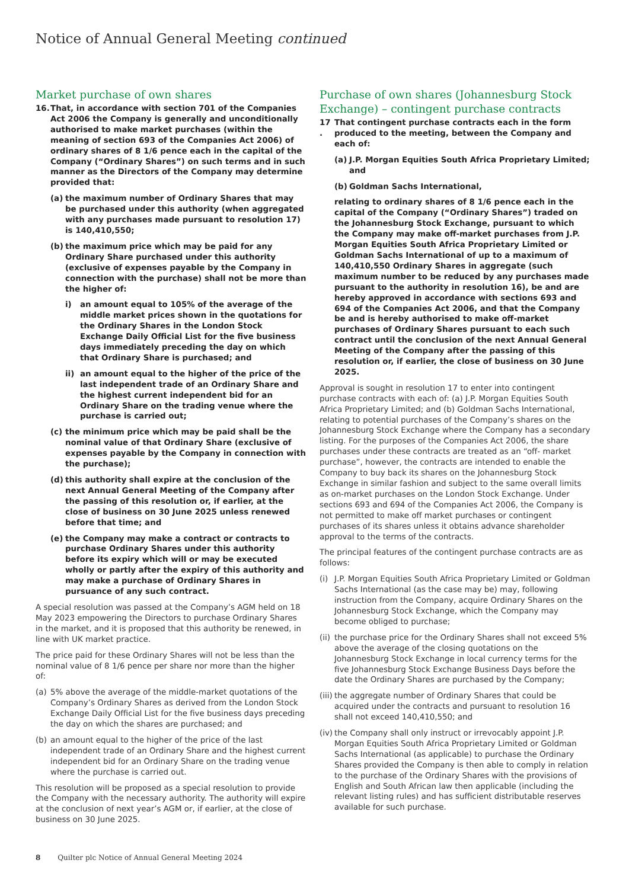Notice of Annual General Meeting continued
Market purchase of own shares
16. That, in accordance with section 701 of the Companies Act 2006 the Company is generally and unconditionally authorised to make market purchases (within the meaning of section 693 of the Companies Act 2006) of ordinary shares of 8 1/6 pence each in the capital of the Company (“Ordinary Shares”) on such terms and in such manner as the Directors of the Company may determine provided that:
(a) the maximum number of Ordinary Shares that may be purchased under this authority (when aggregated with any purchases made pursuant to resolution 17) is 140,410,550;
(b) the maximum price which may be paid for any Ordinary Share purchased under this authority (exclusive of expenses payable by the Company in connection with the purchase) shall not be more than the higher of:
i) an amount equal to 105% of the average of the middle market prices shown in the quotations for the Ordinary Shares in the London Stock Exchange Daily Official List for the five business days immediately preceding the day on which that Ordinary Share is purchased; and
ii) an amount equal to the higher of the price of the last independent trade of an Ordinary Share and the highest current independent bid for an Ordinary Share on the trading venue where the purchase is carried out;
(c) the minimum price which may be paid shall be the nominal value of that Ordinary Share (exclusive of expenses payable by the Company in connection with the purchase);
(d) this authority shall expire at the conclusion of the next Annual General Meeting of the Company after the passing of this resolution or, if earlier, at the close of business on 30 June 2025 unless renewed before that time; and
(e) the Company may make a contract or contracts to purchase Ordinary Shares under this authority before its expiry which will or may be executed wholly or partly after the expiry of this authority and may make a purchase of Ordinary Shares in pursuance of any such contract.
A special resolution was passed at the Company’s AGM held on 18 May 2023 empowering the Directors to purchase Ordinary Shares in the market, and it is proposed that this authority be renewed, in line with UK market practice.
The price paid for these Ordinary Shares will not be less than the nominal value of 8 1/6 pence per share nor more than the higher of:
(a) 5% above the average of the middle-market quotations of the Company’s Ordinary Shares as derived from the London Stock Exchange Daily Official List for the five business days preceding the day on which the shares are purchased; and
(b) an amount equal to the higher of the price of the last independent trade of an Ordinary Share and the highest current independent bid for an Ordinary Share on the trading venue where the purchase is carried out.
This resolution will be proposed as a special resolution to provide the Company with the necessary authority. The authority will expire at the conclusion of next year’s AGM or, if earlier, at the close of business on 30 June 2025.
Purchase of own shares (Johannesburg Stock Exchange) – contingent purchase contracts
17 . That contingent purchase contracts each in the form produced to the meeting, between the Company and each of:
(a) J.P. Morgan Equities South Africa Proprietary Limited; and
(b) Goldman Sachs International,
relating to ordinary shares of 8 1/6 pence each in the capital of the Company (“Ordinary Shares”) traded on the Johannesburg Stock Exchange, pursuant to which the Company may make off-market purchases from J.P. Morgan Equities South Africa Proprietary Limited or Goldman Sachs International of up to a maximum of 140,410,550 Ordinary Shares in aggregate (such maximum number to be reduced by any purchases made pursuant to the authority in resolution 16), be and are hereby approved in accordance with sections 693 and 694 of the Companies Act 2006, and that the Company be and is hereby authorised to make off-market purchases of Ordinary Shares pursuant to each such contract until the conclusion of the next Annual General Meeting of the Company after the passing of this resolution or, if earlier, the close of business on 30 June 2025.
Approval is sought in resolution 17 to enter into contingent purchase contracts with each of: (a) J.P. Morgan Equities South Africa Proprietary Limited; and (b) Goldman Sachs International, relating to potential purchases of the Company’s shares on the Johannesburg Stock Exchange where the Company has a secondary listing. For the purposes of the Companies Act 2006, the share purchases under these contracts are treated as an “off- market purchase”, however, the contracts are intended to enable the Company to buy back its shares on the Johannesburg Stock Exchange in similar fashion and subject to the same overall limits as on-market purchases on the London Stock Exchange. Under sections 693 and 694 of the Companies Act 2006, the Company is not permitted to make off market purchases or contingent purchases of its shares unless it obtains advance shareholder approval to the terms of the contracts.
The principal features of the contingent purchase contracts are as follows:
(i) J.P. Morgan Equities South Africa Proprietary Limited or Goldman Sachs International (as the case may be) may, following instruction from the Company, acquire Ordinary Shares on the Johannesburg Stock Exchange, which the Company may become obliged to purchase;
(ii) the purchase price for the Ordinary Shares shall not exceed 5% above the average of the closing quotations on the Johannesburg Stock Exchange in local currency terms for the five Johannesburg Stock Exchange Business Days before the date the Ordinary Shares are purchased by the Company;
(iii) the aggregate number of Ordinary Shares that could be acquired under the contracts and pursuant to resolution 16 shall not exceed 140,410,550; and
(iv) the Company shall only instruct or irrevocably appoint J.P. Morgan Equities South Africa Proprietary Limited or Goldman Sachs International (as applicable) to purchase the Ordinary Shares provided the Company is then able to comply in relation to the purchase of the Ordinary Shares with the provisions of English and South African law then applicable (including the relevant listing rules) and has sufficient distributable reserves available for such purchase.
8 Quilter plc Notice of Annual General Meeting 2024